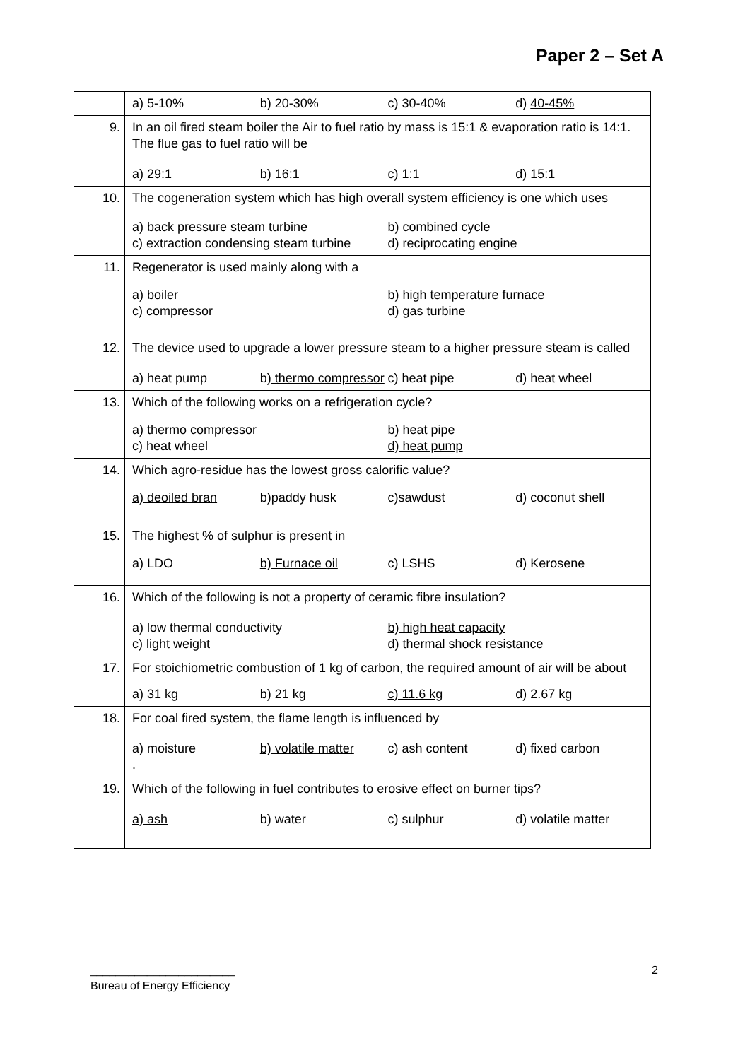Paper 2 – Set A
| | a) 5-10% b) 20-30% c) 30-40% d) 40-45% |
| 9. | In an oil fired steam boiler the Air to fuel ratio by mass is 15:1 & evaporation ratio is 14:1. The flue gas to fuel ratio will be a) 29:1 b) 16:1 c) 1:1 d) 15:1 |
| 10. | The cogeneration system which has high overall system efficiency is one which uses a) back pressure steam turbine b) combined cycle c) extraction condensing steam turbine d) reciprocating engine |
| 11. | Regenerator is used mainly along with a a) boiler b) high temperature furnace c) compressor d) gas turbine |
| 12. | The device used to upgrade a lower pressure steam to a higher pressure steam is called a) heat pump b ) thermo compressor c) heat pipe d) heat wheel |
| 13. | Which of the following works on a refrigeration cycle? a) thermo compressor b) heat pipe c) heat wheel d) heat pump |
| 14. | Which agro-residue has the lowest gross calorific value? a) deoiled bran b)paddy husk c)sawdust d) coconut shell |
| 15. | The highest % of sulphur is present in a) LDO b) Furnace oil c) LSHS d) Kerosene |
| 16. | Which of the following is not a property of ceramic fibre insulation? a) low thermal conductivity b) high heat capacity c) light weight d) thermal shock resistance |
| 17. | For stoichiometric combustion of 1 kg of carbon, the required amount of air will be about a) 31 kg b) 21 kg c) 11.6 kg d) 2.67 kg |
| 18. | For coal fired system, the flame length is influenced by a) moisture b) volatile matter c) ash content d) fixed carbon . |
| 19. | Which of the following in fuel contributes to erosive effect on burner tips? a) ash b) water c) sulphur d) volatile matter |
_______________________
Bureau of Energy Efficiency
2